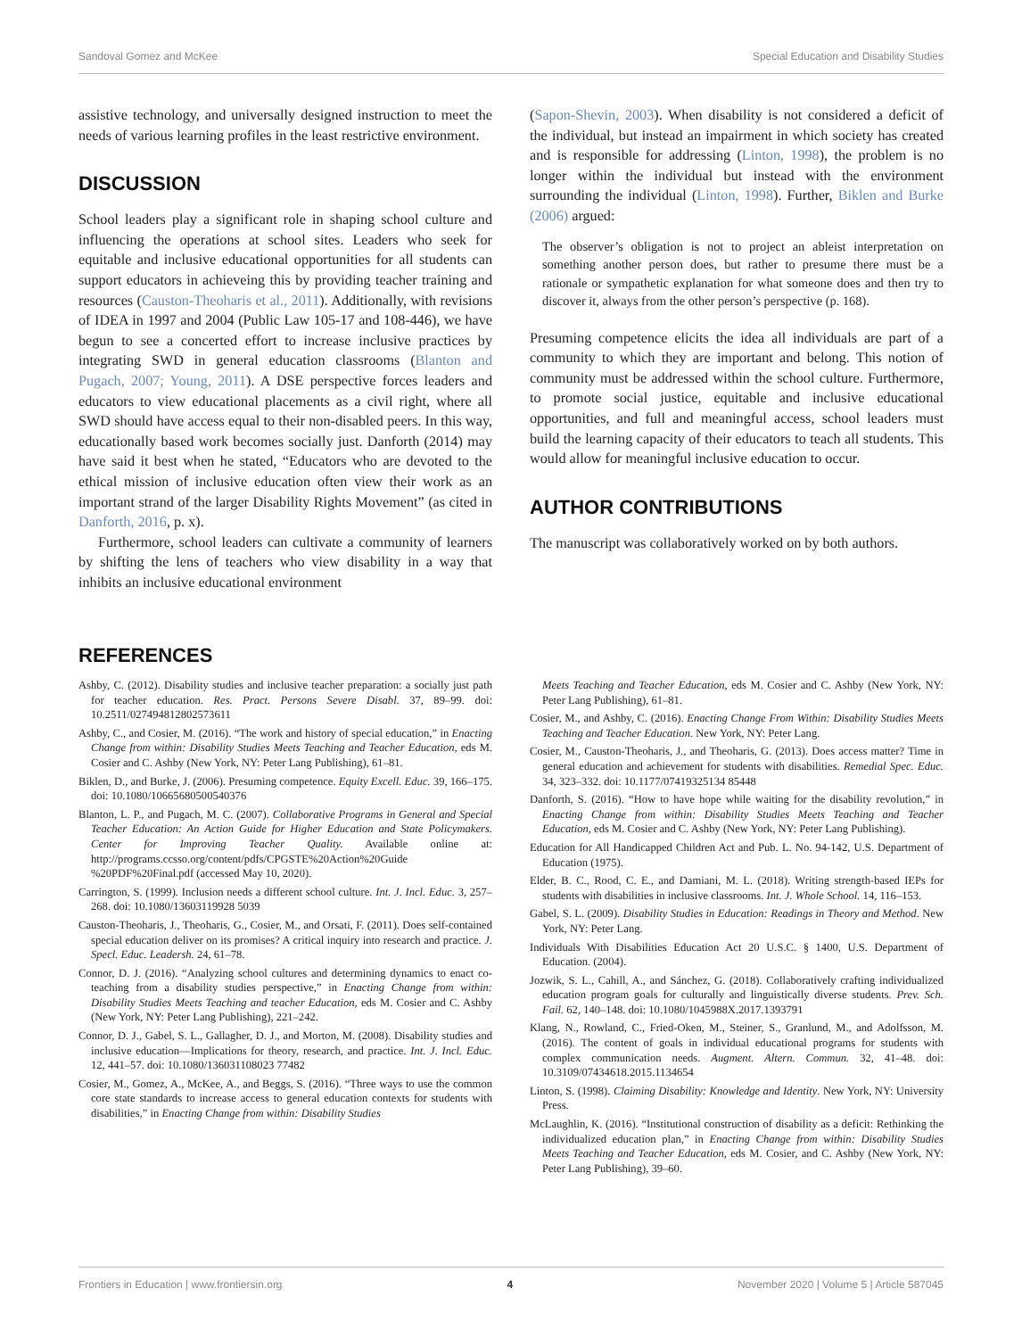Sandoval Gomez and McKee Special Education and Disability Studies
assistive technology, and universally designed instruction to meet the needs of various learning profiles in the least restrictive environment.
DISCUSSION
School leaders play a significant role in shaping school culture and influencing the operations at school sites. Leaders who seek for equitable and inclusive educational opportunities for all students can support educators in achieveing this by providing teacher training and resources (Causton-Theoharis et al., 2011). Additionally, with revisions of IDEA in 1997 and 2004 (Public Law 105-17 and 108-446), we have begun to see a concerted effort to increase inclusive practices by integrating SWD in general education classrooms (Blanton and Pugach, 2007; Young, 2011). A DSE perspective forces leaders and educators to view educational placements as a civil right, where all SWD should have access equal to their non-disabled peers. In this way, educationally based work becomes socially just. Danforth (2014) may have said it best when he stated, “Educators who are devoted to the ethical mission of inclusive education often view their work as an important strand of the larger Disability Rights Movement” (as cited in Danforth, 2016, p. x).
Furthermore, school leaders can cultivate a community of learners by shifting the lens of teachers who view disability in a way that inhibits an inclusive educational environment
(Sapon-Shevin, 2003). When disability is not considered a deficit of the individual, but instead an impairment in which society has created and is responsible for addressing (Linton, 1998), the problem is no longer within the individual but instead with the environment surrounding the individual (Linton, 1998). Further, Biklen and Burke (2006) argued:
The observer’s obligation is not to project an ableist interpretation on something another person does, but rather to presume there must be a rationale or sympathetic explanation for what someone does and then try to discover it, always from the other person’s perspective (p. 168).
Presuming competence elicits the idea all individuals are part of a community to which they are important and belong. This notion of community must be addressed within the school culture. Furthermore, to promote social justice, equitable and inclusive educational opportunities, and full and meaningful access, school leaders must build the learning capacity of their educators to teach all students. This would allow for meaningful inclusive education to occur.
AUTHOR CONTRIBUTIONS
The manuscript was collaboratively worked on by both authors.
REFERENCES
Ashby, C. (2012). Disability studies and inclusive teacher preparation: a socially just path for teacher education. Res. Pract. Persons Severe Disabl. 37, 89–99. doi: 10.2511/027494812802573611
Ashby, C., and Cosier, M. (2016). “The work and history of special education,” in Enacting Change from within: Disability Studies Meets Teaching and Teacher Education, eds M. Cosier and C. Ashby (New York, NY: Peter Lang Publishing), 61–81.
Biklen, D., and Burke, J. (2006). Presuming competence. Equity Excell. Educ. 39, 166–175. doi: 10.1080/10665680500540376
Blanton, L. P., and Pugach, M. C. (2007). Collaborative Programs in General and Special Teacher Education: An Action Guide for Higher Education and State Policymakers. Center for Improving Teacher Quality. Available online at: http://programs.ccsso.org/content/pdfs/CPGSTE%20Action%20Guide %20PDF%20Final.pdf (accessed May 10, 2020).
Carrington, S. (1999). Inclusion needs a different school culture. Int. J. Incl. Educ. 3, 257–268. doi: 10.1080/13603119928 5039
Causton-Theoharis, J., Theoharis, G., Cosier, M., and Orsati, F. (2011). Does self-contained special education deliver on its promises? A critical inquiry into research and practice. J. Specl. Educ. Leadersh. 24, 61–78.
Connor, D. J. (2016). “Analyzing school cultures and determining dynamics to enact co-teaching from a disability studies perspective,” in Enacting Change from within: Disability Studies Meets Teaching and teacher Education, eds M. Cosier and C. Ashby (New York, NY: Peter Lang Publishing), 221–242.
Connor, D. J., Gabel, S. L., Gallagher, D. J., and Morton, M. (2008). Disability studies and inclusive education—Implications for theory, research, and practice. Int. J. Incl. Educ. 12, 441–57. doi: 10.1080/136031108023 77482
Cosier, M., Gomez, A., McKee, A., and Beggs, S. (2016). “Three ways to use the common core state standards to increase access to general education contexts for students with disabilities,” in Enacting Change from within: Disability Studies
Meets Teaching and Teacher Education, eds M. Cosier and C. Ashby (New York, NY: Peter Lang Publishing), 61–81.
Cosier, M., and Ashby, C. (2016). Enacting Change From Within: Disability Studies Meets Teaching and Teacher Education. New York, NY: Peter Lang.
Cosier, M., Causton-Theoharis, J., and Theoharis, G. (2013). Does access matter? Time in general education and achievement for students with disabilities. Remedial Spec. Educ. 34, 323–332. doi: 10.1177/07419325134 85448
Danforth, S. (2016). “How to have hope while waiting for the disability revolution,” in Enacting Change from within: Disability Studies Meets Teaching and Teacher Education, eds M. Cosier and C. Ashby (New York, NY: Peter Lang Publishing).
Education for All Handicapped Children Act and Pub. L. No. 94-142, U.S. Department of Education (1975).
Elder, B. C., Rood, C. E., and Damiani, M. L. (2018). Writing strength-based IEPs for students with disabilities in inclusive classrooms. Int. J. Whole School. 14, 116–153.
Gabel, S. L. (2009). Disability Studies in Education: Readings in Theory and Method. New York, NY: Peter Lang.
Individuals With Disabilities Education Act 20 U.S.C. § 1400, U.S. Department of Education. (2004).
Jozwik, S. L., Cahill, A., and Sánchez, G. (2018). Collaboratively crafting individualized education program goals for culturally and linguistically diverse students. Prev. Sch. Fail. 62, 140–148. doi: 10.1080/1045988X.2017.1393791
Klang, N., Rowland, C., Fried-Oken, M., Steiner, S., Granlund, M., and Adolfsson, M. (2016). The content of goals in individual educational programs for students with complex communication needs. Augment. Altern. Commun. 32, 41–48. doi: 10.3109/07434618.2015.1134654
Linton, S. (1998). Claiming Disability: Knowledge and Identity. New York, NY: University Press.
McLaughlin, K. (2016). “Institutional construction of disability as a deficit: Rethinking the individualized education plan,” in Enacting Change from within: Disability Studies Meets Teaching and Teacher Education, eds M. Cosier, and C. Ashby (New York, NY: Peter Lang Publishing), 39–60.
Frontiers in Education | www.frontiersin.org 4 November 2020 | Volume 5 | Article 587045